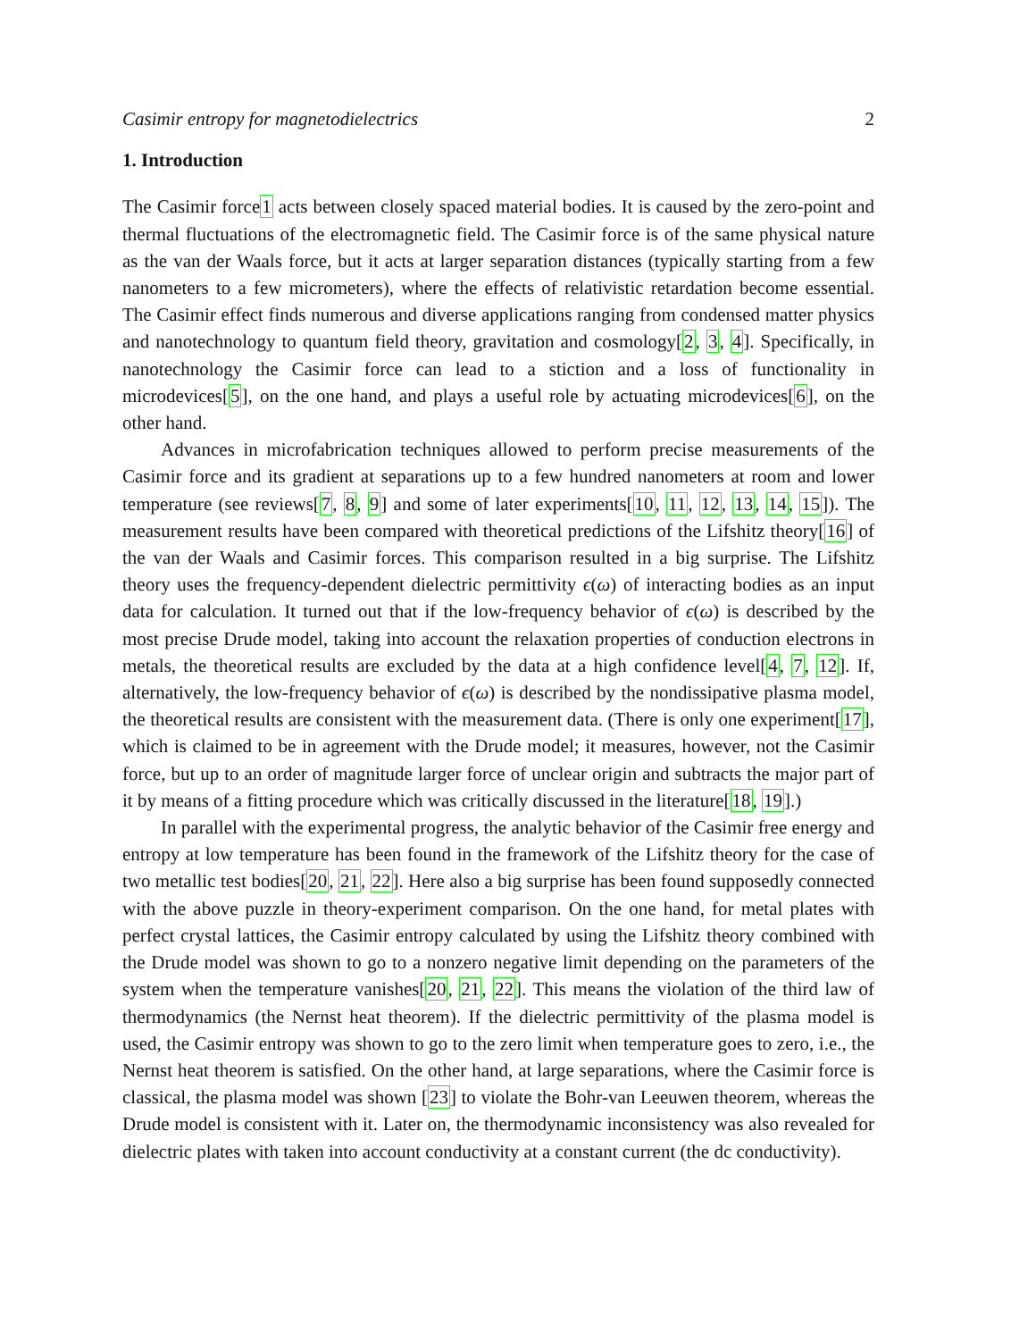Casimir entropy for magnetodielectrics 2
1. Introduction
The Casimir force1 acts between closely spaced material bodies. It is caused by the zero-point and thermal fluctuations of the electromagnetic field. The Casimir force is of the same physical nature as the van der Waals force, but it acts at larger separation distances (typically starting from a few nanometers to a few micrometers), where the effects of relativistic retardation become essential. The Casimir effect finds numerous and diverse applications ranging from condensed matter physics and nanotechnology to quantum field theory, gravitation and cosmology[2, 3, 4]. Specifically, in nanotechnology the Casimir force can lead to a stiction and a loss of functionality in microdevices[5], on the one hand, and plays a useful role by actuating microdevices[6], on the other hand.
Advances in microfabrication techniques allowed to perform precise measurements of the Casimir force and its gradient at separations up to a few hundred nanometers at room and lower temperature (see reviews[7, 8, 9] and some of later experiments[10, 11, 12, 13, 14, 15]). The measurement results have been compared with theoretical predictions of the Lifshitz theory[16] of the van der Waals and Casimir forces. This comparison resulted in a big surprise. The Lifshitz theory uses the frequency-dependent dielectric permittivity ϵ(ω) of interacting bodies as an input data for calculation. It turned out that if the low-frequency behavior of ϵ(ω) is described by the most precise Drude model, taking into account the relaxation properties of conduction electrons in metals, the theoretical results are excluded by the data at a high confidence level[4, 7, 12]. If, alternatively, the low-frequency behavior of ϵ(ω) is described by the nondissipative plasma model, the theoretical results are consistent with the measurement data. (There is only one experiment[17], which is claimed to be in agreement with the Drude model; it measures, however, not the Casimir force, but up to an order of magnitude larger force of unclear origin and subtracts the major part of it by means of a fitting procedure which was critically discussed in the literature[18, 19].)
In parallel with the experimental progress, the analytic behavior of the Casimir free energy and entropy at low temperature has been found in the framework of the Lifshitz theory for the case of two metallic test bodies[20, 21, 22]. Here also a big surprise has been found supposedly connected with the above puzzle in theory-experiment comparison. On the one hand, for metal plates with perfect crystal lattices, the Casimir entropy calculated by using the Lifshitz theory combined with the Drude model was shown to go to a nonzero negative limit depending on the parameters of the system when the temperature vanishes[20, 21, 22]. This means the violation of the third law of thermodynamics (the Nernst heat theorem). If the dielectric permittivity of the plasma model is used, the Casimir entropy was shown to go to the zero limit when temperature goes to zero, i.e., the Nernst heat theorem is satisfied. On the other hand, at large separations, where the Casimir force is classical, the plasma model was shown [23] to violate the Bohr-van Leeuwen theorem, whereas the Drude model is consistent with it. Later on, the thermodynamic inconsistency was also revealed for dielectric plates with taken into account conductivity at a constant current (the dc conductivity).